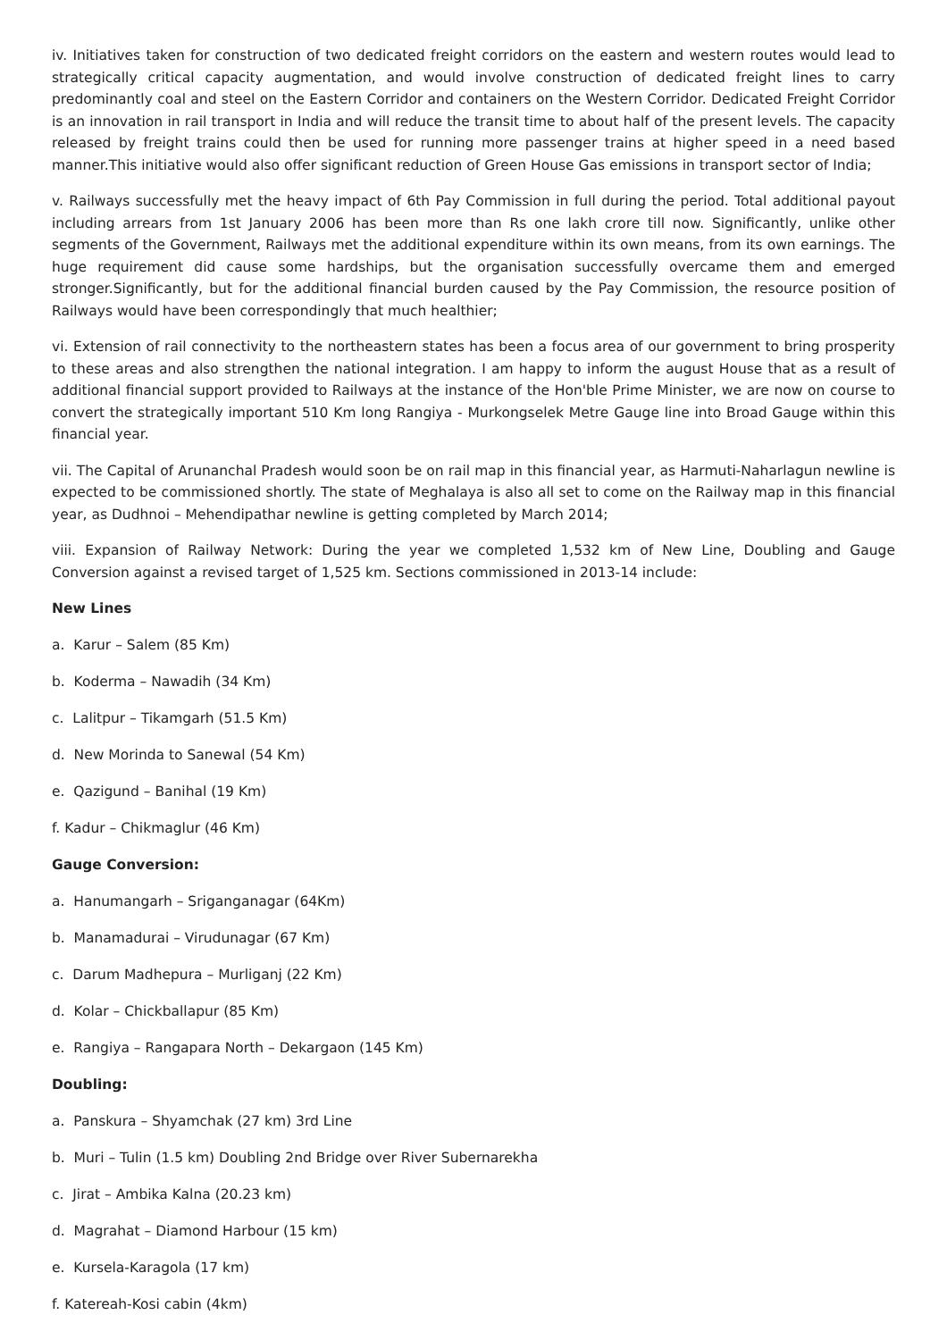iv. Initiatives taken for construction of two dedicated freight corridors on the eastern and western routes would lead to strategically critical capacity augmentation, and would involve construction of dedicated freight lines to carry predominantly coal and steel on the Eastern Corridor and containers on the Western Corridor. Dedicated Freight Corridor is an innovation in rail transport in India and will reduce the transit time to about half of the present levels. The capacity released by freight trains could then be used for running more passenger trains at higher speed in a need based manner.This initiative would also offer significant reduction of Green House Gas emissions in transport sector of India;
v. Railways successfully met the heavy impact of 6th Pay Commission in full during the period. Total additional payout including arrears from 1st January 2006 has been more than Rs one lakh crore till now. Significantly, unlike other segments of the Government, Railways met the additional expenditure within its own means, from its own earnings. The huge requirement did cause some hardships, but the organisation successfully overcame them and emerged stronger.Significantly, but for the additional financial burden caused by the Pay Commission, the resource position of Railways would have been correspondingly that much healthier;
vi. Extension of rail connectivity to the northeastern states has been a focus area of our government to bring prosperity to these areas and also strengthen the national integration. I am happy to inform the august House that as a result of additional financial support provided to Railways at the instance of the Hon'ble Prime Minister, we are now on course to convert the strategically important 510 Km long Rangiya - Murkongselek Metre Gauge line into Broad Gauge within this financial year.
vii. The Capital of Arunanchal Pradesh would soon be on rail map in this financial year, as Harmuti-Naharlagun newline is expected to be commissioned shortly. The state of Meghalaya is also all set to come on the Railway map in this financial year, as Dudhnoi – Mehendipathar newline is getting completed by March 2014;
viii. Expansion of Railway Network: During the year we completed 1,532 km of New Line, Doubling and Gauge Conversion against a revised target of 1,525 km. Sections commissioned in 2013-14 include:
New Lines
a. Karur – Salem (85 Km)
b. Koderma – Nawadih (34 Km)
c. Lalitpur – Tikamgarh (51.5 Km)
d. New Morinda to Sanewal (54 Km)
e. Qazigund – Banihal (19 Km)
f. Kadur – Chikmaglur (46 Km)
Gauge Conversion:
a. Hanumangarh – Sriganganagar (64Km)
b. Manamadurai – Virudunagar (67 Km)
c. Darum Madhepura – Murliganj (22 Km)
d. Kolar – Chickballapur (85 Km)
e. Rangiya – Rangapara North – Dekargaon (145 Km)
Doubling:
a. Panskura – Shyamchak (27 km) 3rd Line
b. Muri – Tulin (1.5 km) Doubling 2nd Bridge over River Subernarekha
c. Jirat – Ambika Kalna (20.23 km)
d. Magrahat – Diamond Harbour (15 km)
e. Kursela-Karagola (17 km)
f. Katereah-Kosi cabin (4km)